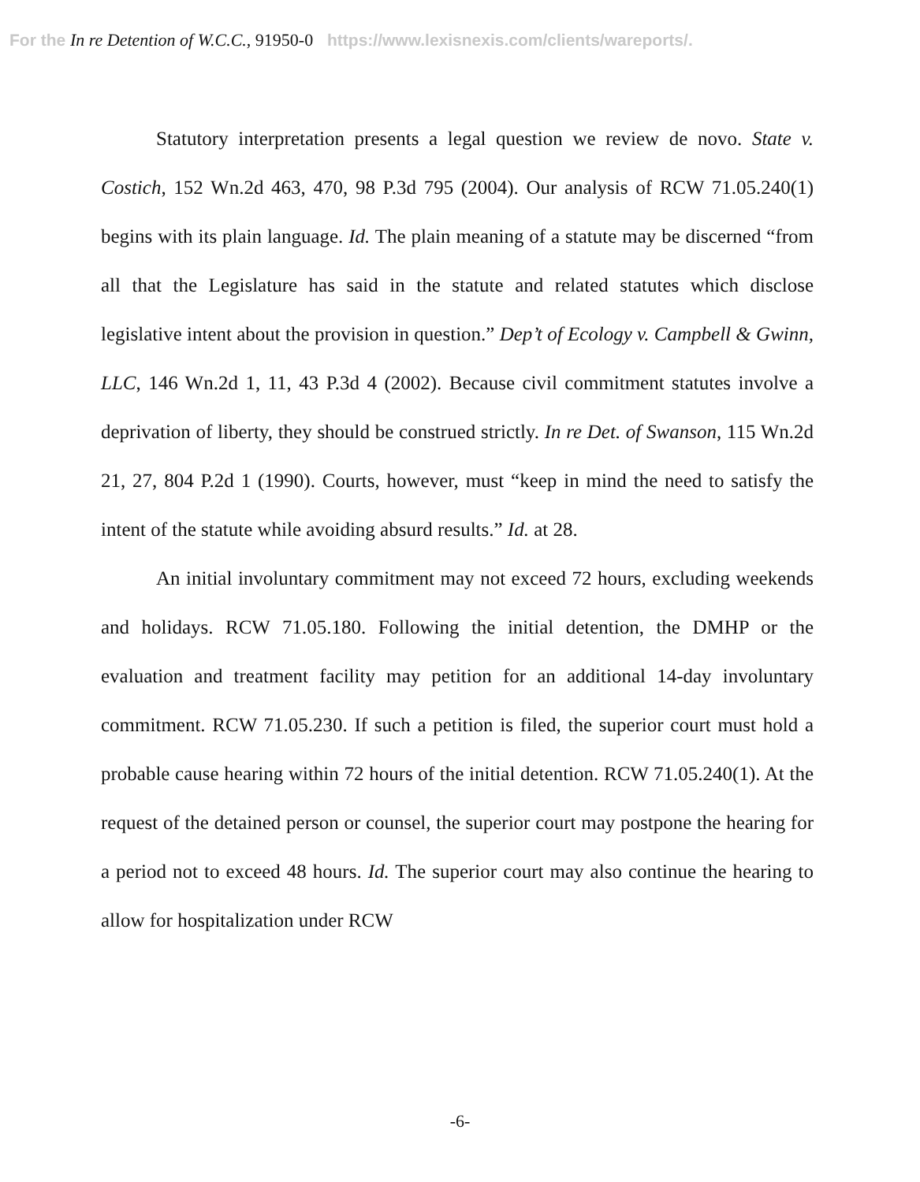For the In re Detention of W.C.C., 91950-0 https://www.lexisnexis.com/clients/wareports/.
Statutory interpretation presents a legal question we review de novo. State v. Costich, 152 Wn.2d 463, 470, 98 P.3d 795 (2004). Our analysis of RCW 71.05.240(1) begins with its plain language. Id. The plain meaning of a statute may be discerned “from all that the Legislature has said in the statute and related statutes which disclose legislative intent about the provision in question.” Dep’t of Ecology v. Campbell & Gwinn, LLC, 146 Wn.2d 1, 11, 43 P.3d 4 (2002). Because civil commitment statutes involve a deprivation of liberty, they should be construed strictly. In re Det. of Swanson, 115 Wn.2d 21, 27, 804 P.2d 1 (1990). Courts, however, must “keep in mind the need to satisfy the intent of the statute while avoiding absurd results.” Id. at 28.
An initial involuntary commitment may not exceed 72 hours, excluding weekends and holidays. RCW 71.05.180. Following the initial detention, the DMHP or the evaluation and treatment facility may petition for an additional 14-day involuntary commitment. RCW 71.05.230. If such a petition is filed, the superior court must hold a probable cause hearing within 72 hours of the initial detention. RCW 71.05.240(1). At the request of the detained person or counsel, the superior court may postpone the hearing for a period not to exceed 48 hours. Id. The superior court may also continue the hearing to allow for hospitalization under RCW
-6-